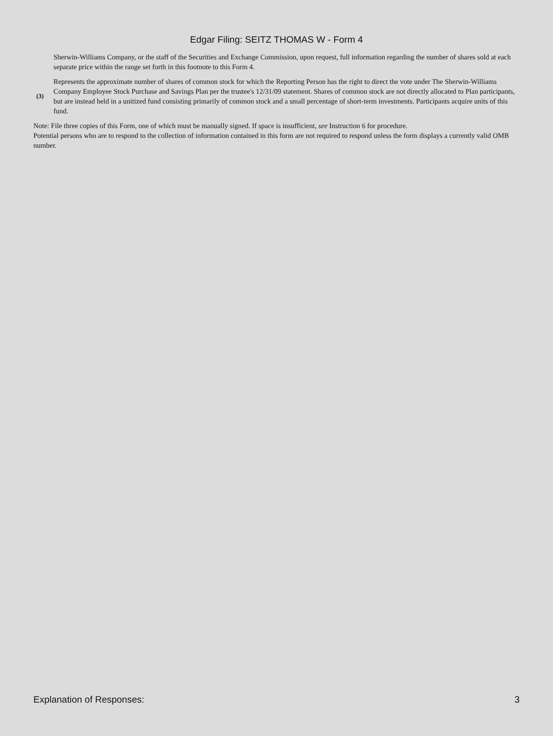Edgar Filing: SEITZ THOMAS W - Form 4
Sherwin-Williams Company, or the staff of the Securities and Exchange Commission, upon request, full information regarding the number of shares sold at each separate price within the range set forth in this footnote to this Form 4.
(3)
Represents the approximate number of shares of common stock for which the Reporting Person has the right to direct the vote under The Sherwin-Williams Company Employee Stock Purchase and Savings Plan per the trustee's 12/31/09 statement. Shares of common stock are not directly allocated to Plan participants, but are instead held in a unitized fund consisting primarily of common stock and a small percentage of short-term investments. Participants acquire units of this fund.
Note: File three copies of this Form, one of which must be manually signed. If space is insufficient, see Instruction 6 for procedure.
Potential persons who are to respond to the collection of information contained in this form are not required to respond unless the form displays a currently valid OMB number.
Explanation of Responses: 3